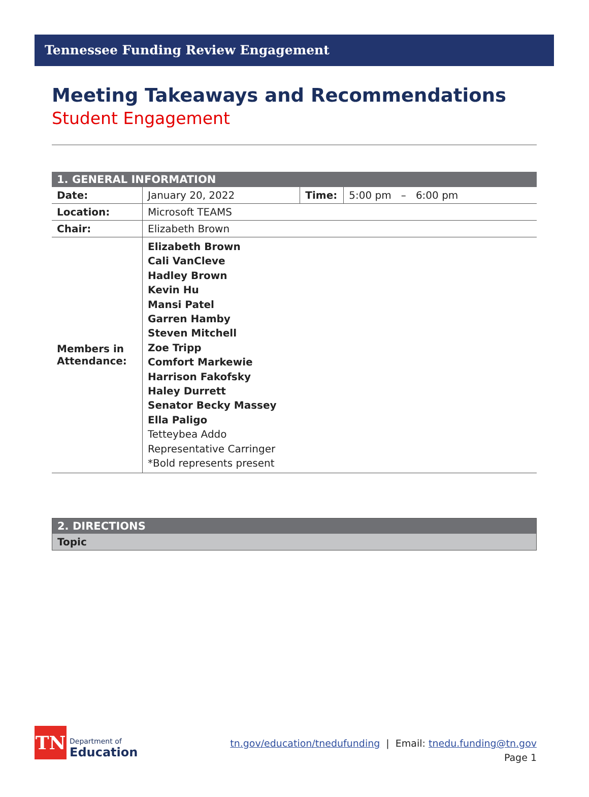Tennessee Funding Review Engagement
Meeting Takeaways and Recommendations
Student Engagement
| 1. GENERAL INFORMATION | | | |
| --- | --- | --- | --- |
| Date: | January 20, 2022 | Time: | 5:00 pm – 6:00 pm |
| Location: | Microsoft TEAMS | | |
| Chair: | Elizabeth Brown | | |
| Members in Attendance: | Elizabeth Brown Cali VanCleve Hadley Brown Kevin Hu Mansi Patel Garren Hamby Steven Mitchell Zoe Tripp Comfort Markewie Harrison Fakofsky Haley Durrett Senator Becky Massey Ella Paligo Tetteybea Addo Representative Carringer *Bold represents present | | |
| 2. DIRECTIONS |
| --- |
| Topic |
TN
Department of
Education
tn.gov/education/tnedufunding | Email: tnedu.funding@tn.gov
Page 1